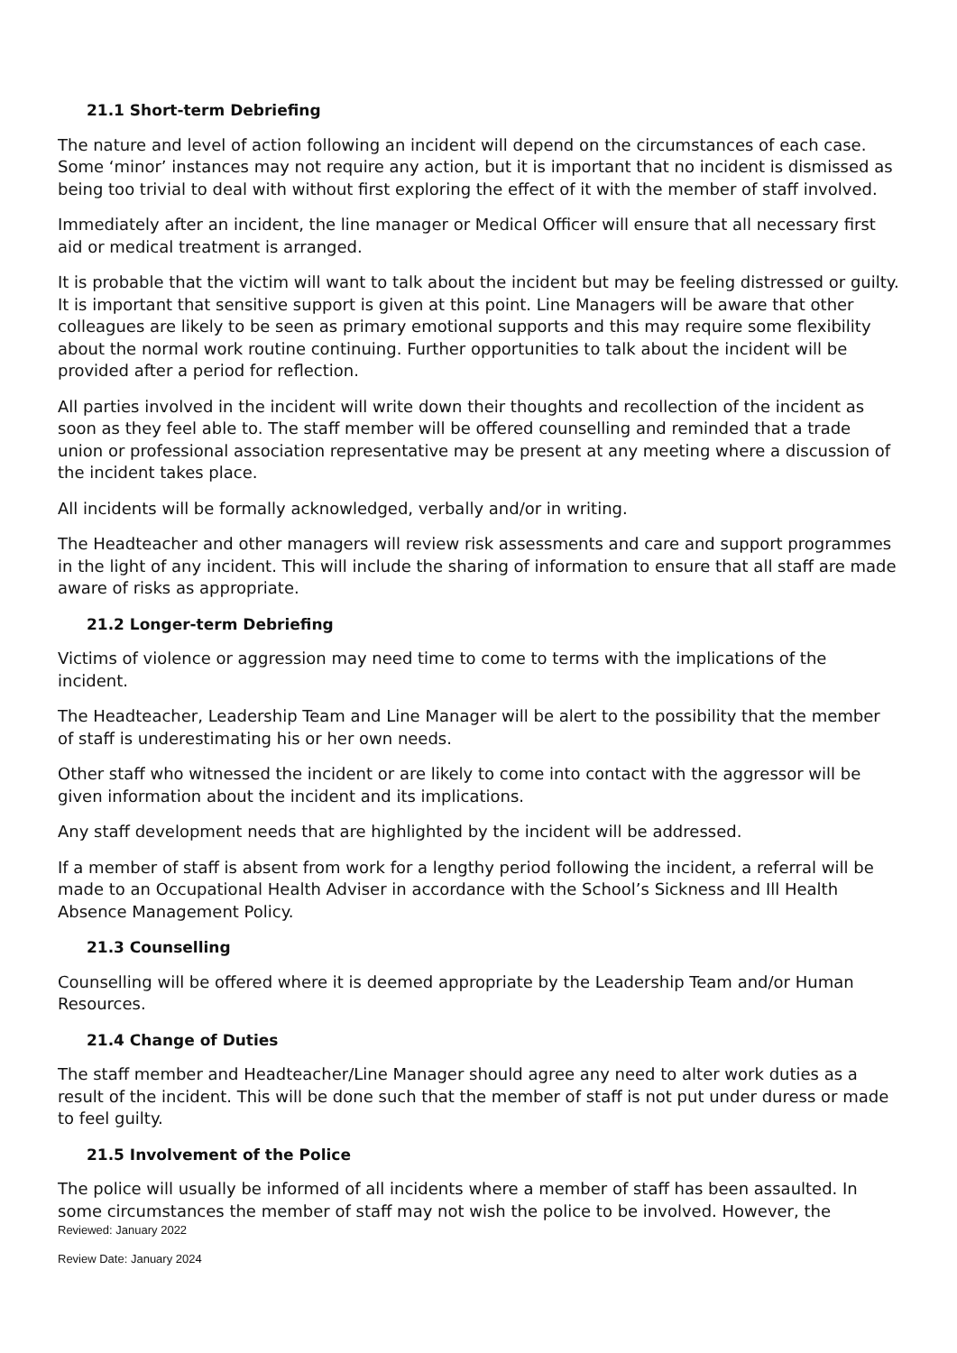21.1 Short-term Debriefing
The nature and level of action following an incident will depend on the circumstances of each case. Some ‘minor’ instances may not require any action, but it is important that no incident is dismissed as being too trivial to deal with without first exploring the effect of it with the member of staff involved.
Immediately after an incident, the line manager or Medical Officer will ensure that all necessary first aid or medical treatment is arranged.
It is probable that the victim will want to talk about the incident but may be feeling distressed or guilty. It is important that sensitive support is given at this point. Line Managers will be aware that other colleagues are likely to be seen as primary emotional supports and this may require some flexibility about the normal work routine continuing. Further opportunities to talk about the incident will be provided after a period for reflection.
All parties involved in the incident will write down their thoughts and recollection of the incident as soon as they feel able to. The staff member will be offered counselling and reminded that a trade union or professional association representative may be present at any meeting where a discussion of the incident takes place.
All incidents will be formally acknowledged, verbally and/or in writing.
The Headteacher and other managers will review risk assessments and care and support programmes in the light of any incident. This will include the sharing of information to ensure that all staff are made aware of risks as appropriate.
21.2 Longer-term Debriefing
Victims of violence or aggression may need time to come to terms with the implications of the incident.
The Headteacher, Leadership Team and Line Manager will be alert to the possibility that the member of staff is underestimating his or her own needs.
Other staff who witnessed the incident or are likely to come into contact with the aggressor will be given information about the incident and its implications.
Any staff development needs that are highlighted by the incident will be addressed.
If a member of staff is absent from work for a lengthy period following the incident, a referral will be made to an Occupational Health Adviser in accordance with the School’s Sickness and Ill Health Absence Management Policy.
21.3 Counselling
Counselling will be offered where it is deemed appropriate by the Leadership Team and/or Human Resources.
21.4 Change of Duties
The staff member and Headteacher/Line Manager should agree any need to alter work duties as a result of the incident. This will be done such that the member of staff is not put under duress or made to feel guilty.
21.5 Involvement of the Police
The police will usually be informed of all incidents where a member of staff has been assaulted. In some circumstances the member of staff may not wish the police to be involved. However, the
Reviewed: January 2022
Review Date: January 2024